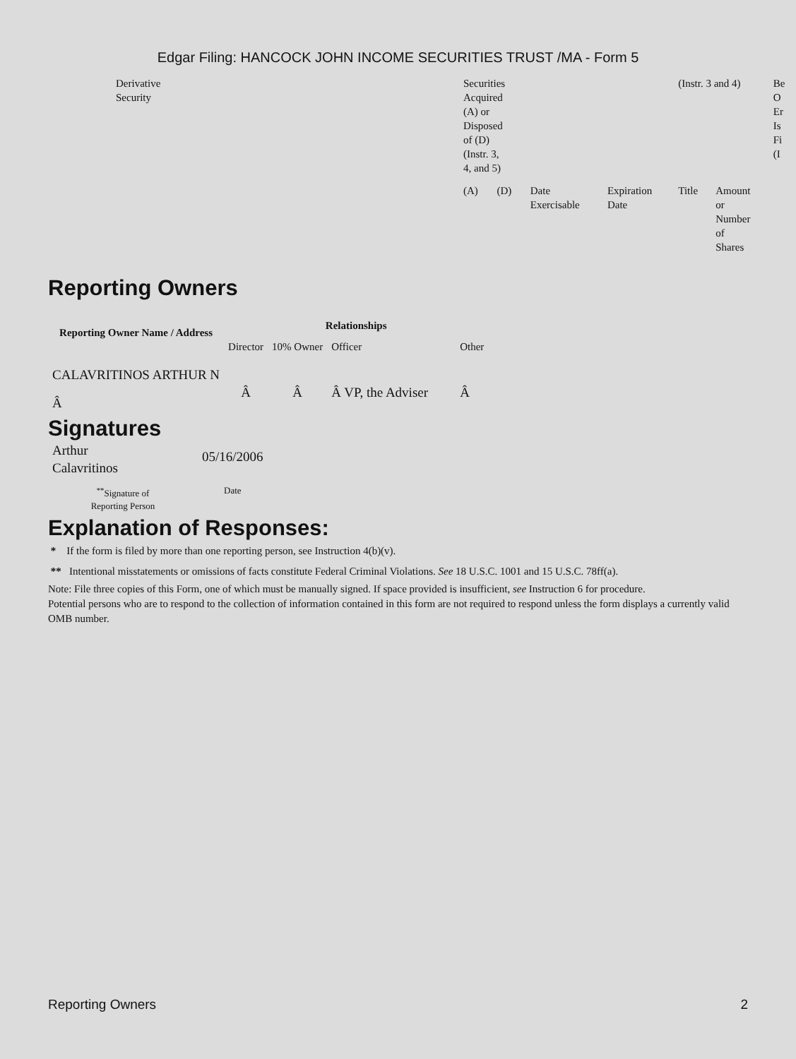Edgar Filing: HANCOCK JOHN INCOME SECURITIES TRUST /MA - Form 5
| Derivative Security | Securities Acquired (A) or Disposed of (D) (Instr. 3, 4, and 5) | | | | (Instr. 3 and 4) | | Be O Er Is Fi (I |
| | (A) | (D) | Date Exercisable | Expiration Date | Title | Amount or Number of Shares | |
Reporting Owners
| Reporting Owner Name / Address | Relationships | | | |
| --- | --- | --- | --- | --- |
| | Director | 10% Owner | Officer | Other |
| CALAVRITINOS ARTHUR N Â | Â | Â | Â VP, the Adviser | Â |
Signatures
| Arthur Calavritinos | 05/16/2006 |
| <sup>**</sup> Signature of Reporting Person | Date |
Explanation of Responses:
* If the form is filed by more than one reporting person, see Instruction 4(b)(v).
** Intentional misstatements or omissions of facts constitute Federal Criminal Violations. See 18 U.S.C. 1001 and 15 U.S.C. 78ff(a).
Note: File three copies of this Form, one of which must be manually signed. If space provided is insufficient, see Instruction 6 for procedure.
Potential persons who are to respond to the collection of information contained in this form are not required to respond unless the form displays a currently valid OMB number.
Reporting Owners 2